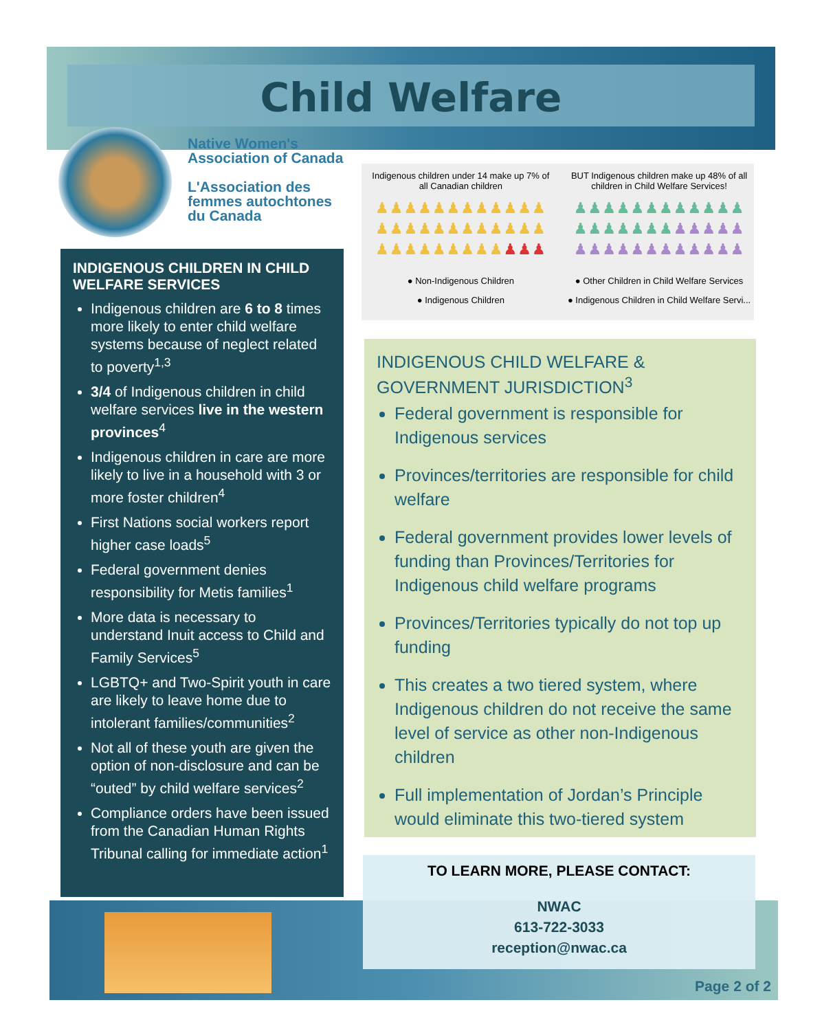Child Welfare
Native Women's
Association of Canada
L'Association des
femmes autochtones
du Canada
INDIGENOUS CHILDREN IN CHILD WELFARE SERVICES
Indigenous children are 6 to 8 times more likely to enter child welfare systems because of neglect related to poverty<sup>1,3</sup>
3/4 of Indigenous children in child welfare services live in the western provinces<sup>4</sup>
Indigenous children in care are more likely to live in a household with 3 or more foster children<sup>4</sup>
First Nations social workers report higher case loads<sup>5</sup>
Federal government denies responsibility for Metis families<sup>1</sup>
More data is necessary to understand Inuit access to Child and Family Services<sup>5</sup>
LGBTQ+ and Two-Spirit youth in care are likely to leave home due to intolerant families/communities<sup>2</sup>
Not all of these youth are given the option of non-disclosure and can be “outed” by child welfare services<sup>2</sup>
Compliance orders have been issued from the Canadian Human Rights Tribunal calling for immediate action<sup>1</sup>
Indigenous children under 14 make up 7% of all Canadian children
♟♟♟♟♟♟♟♟♟♟♟♟
♟♟♟♟♟♟♟♟♟♟♟♟
♟♟♟♟♟♟♟♟♟♟♟♟
● Non-Indigenous Children
● Indigenous Children
BUT Indigenous children make up 48% of all children in Child Welfare Services!
♟♟♟♟♟♟♟♟♟♟♟♟
♟♟♟♟♟♟♟♟♟♟♟♟
♟♟♟♟♟♟♟♟♟♟♟♟
● Other Children in Child Welfare Services
● Indigenous Children in Child Welfare Servi...
INDIGENOUS CHILD WELFARE & GOVERNMENT JURISDICTION<sup>3</sup>
Federal government is responsible for Indigenous services
Provinces/territories are responsible for child welfare
Federal government provides lower levels of funding than Provinces/Territories for Indigenous child welfare programs
Provinces/Territories typically do not top up funding
This creates a two tiered system, where Indigenous children do not receive the same level of service as other non-Indigenous children
Full implementation of Jordan’s Principle would eliminate this two-tiered system
TO LEARN MORE, PLEASE CONTACT:
NWAC
613-722-3033
reception@nwac.ca
Page 2 of 2